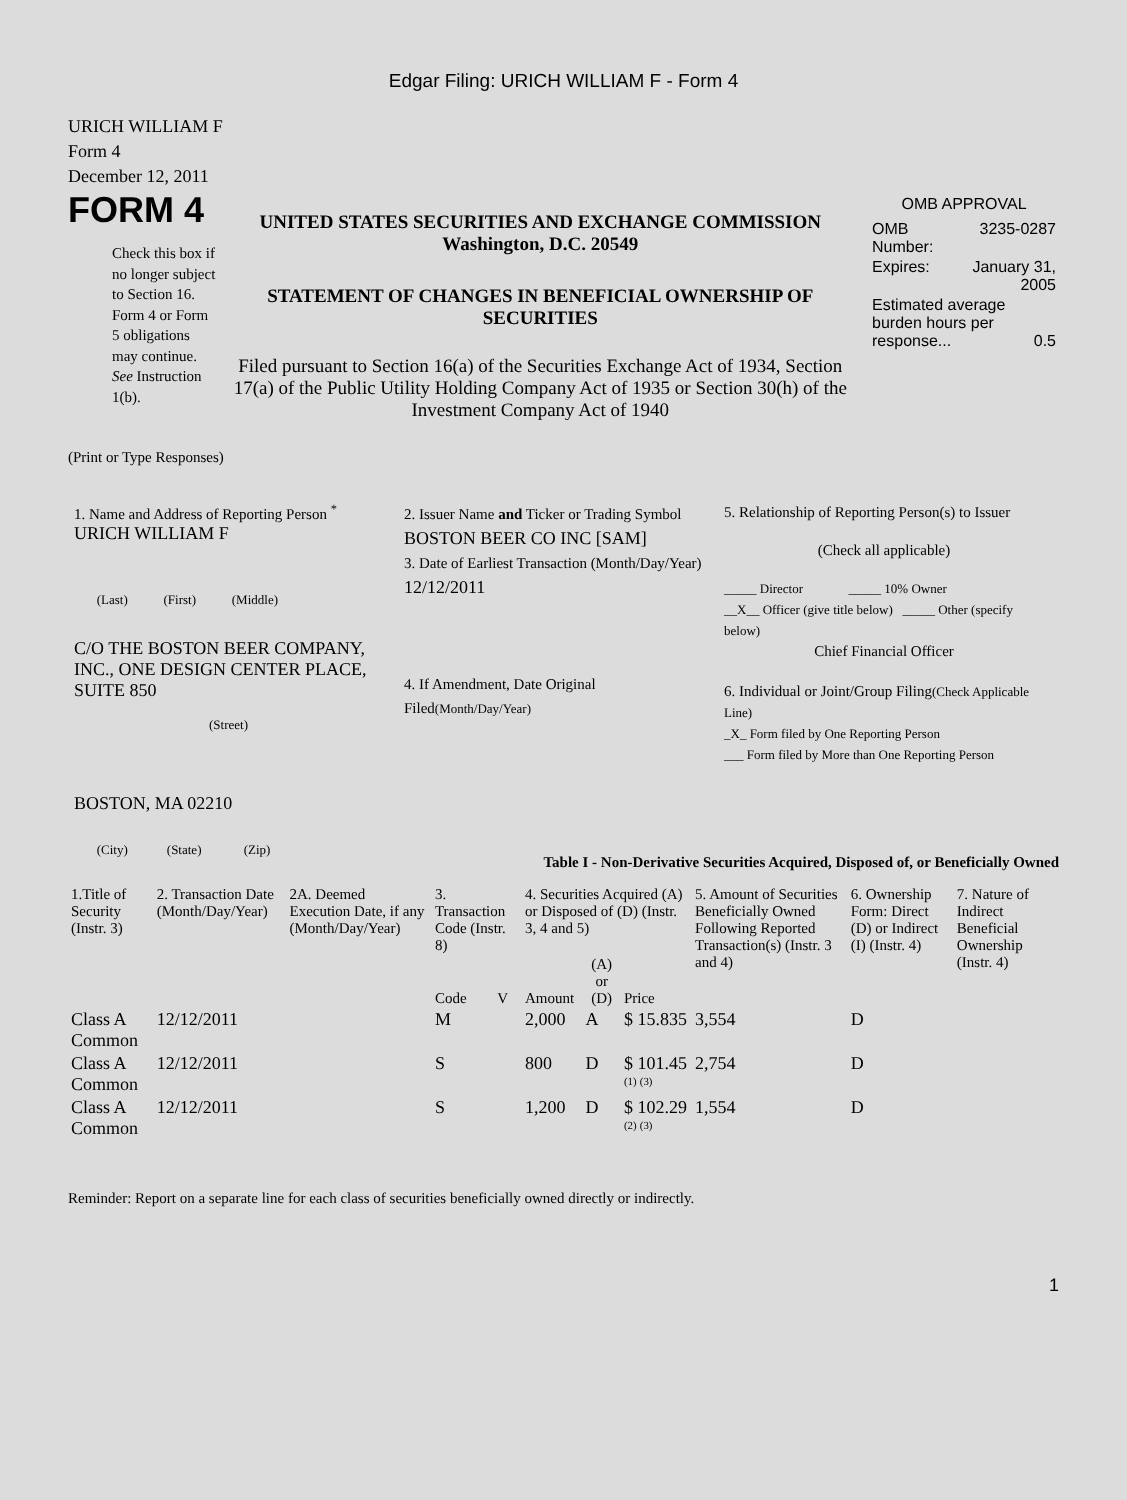Edgar Filing: URICH WILLIAM F - Form 4
URICH WILLIAM F
Form 4
December 12, 2011
FORM 4
Check this box if no longer subject to Section 16. Form 4 or Form 5 obligations may continue. See Instruction 1(b).
UNITED STATES SECURITIES AND EXCHANGE COMMISSION
Washington, D.C. 20549
STATEMENT OF CHANGES IN BENEFICIAL OWNERSHIP OF SECURITIES
Filed pursuant to Section 16(a) of the Securities Exchange Act of 1934, Section 17(a) of the Public Utility Holding Company Act of 1935 or Section 30(h) of the Investment Company Act of 1940
OMB APPROVAL
| OMB Number: | 3235-0287 |
| Expires: | January 31, 2005 |
| Estimated average burden hours per response... 0.5 | |
(Print or Type Responses)
1. Name and Address of Reporting Person <sup>*</sup>
URICH WILLIAM F
(Last) (First) (Middle)
C/O THE BOSTON BEER COMPANY, INC., ONE DESIGN CENTER PLACE, SUITE 850
(Street)
BOSTON, MA 02210
(City) (State) (Zip)
2. Issuer Name and Ticker or Trading Symbol
BOSTON BEER CO INC [SAM]
3. Date of Earliest Transaction (Month/Day/Year)
12/12/2011
4. If Amendment, Date Original Filed(Month/Day/Year)
5. Relationship of Reporting Person(s) to Issuer
(Check all applicable)
_____ Director _____ 10% Owner
__X__ Officer (give title below) _____ Other (specify below)
Chief Financial Officer
6. Individual or Joint/Group Filing(Check Applicable Line)
_X_ Form filed by One Reporting Person
___ Form filed by More than One Reporting Person
Table I - Non-Derivative Securities Acquired, Disposed of, or Beneficially Owned
| 1.Title of Security (Instr. 3) | 2. Transaction Date (Month/Day/Year) | 2A. Deemed Execution Date, if any (Month/Day/Year) | 3. Transaction Code (Instr. 8) | | 4. Securities Acquired (A) or Disposed of (D) (Instr. 3, 4 and 5) | | | 5. Amount of Securities Beneficially Owned Following Reported Transaction(s) (Instr. 3 and 4) | 6. Ownership Form: Direct (D) or Indirect (I) (Instr. 4) | 7. Nature of Indirect Beneficial Ownership (Instr. 4) |
| --- | --- | --- | --- | --- | --- | --- | --- | --- | --- | --- |
| | | | Code | V | Amount | (A) or (D) | Price | | | |
| Class A Common | 12/12/2011 | | M | | 2,000 | A | $ 15.835 | 3,554 | D | |
| Class A Common | 12/12/2011 | | S | | 800 | D | $ 101.45 <sup>(1)</sup> <sup>(3)</sup> | 2,754 | D | |
| Class A Common | 12/12/2011 | | S | | 1,200 | D | $ 102.29 <sup>(2)</sup> <sup>(3)</sup> | 1,554 | D | |
Reminder: Report on a separate line for each class of securities beneficially owned directly or indirectly.
1